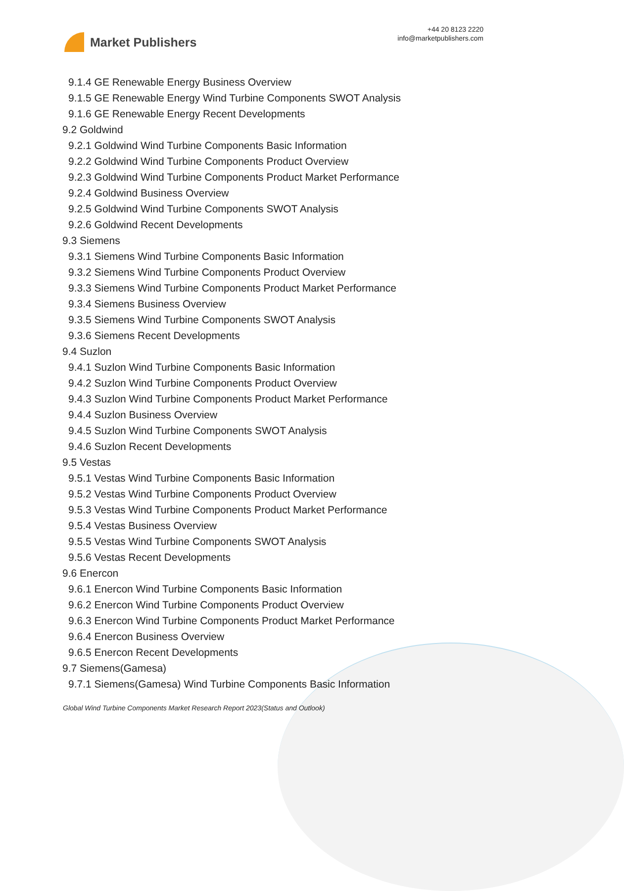Market Publishers
+44 20 8123 2220
info@marketpublishers.com
9.1.4 GE Renewable Energy Business Overview
9.1.5 GE Renewable Energy Wind Turbine Components SWOT Analysis
9.1.6 GE Renewable Energy Recent Developments
9.2 Goldwind
9.2.1 Goldwind Wind Turbine Components Basic Information
9.2.2 Goldwind Wind Turbine Components Product Overview
9.2.3 Goldwind Wind Turbine Components Product Market Performance
9.2.4 Goldwind Business Overview
9.2.5 Goldwind Wind Turbine Components SWOT Analysis
9.2.6 Goldwind Recent Developments
9.3 Siemens
9.3.1 Siemens Wind Turbine Components Basic Information
9.3.2 Siemens Wind Turbine Components Product Overview
9.3.3 Siemens Wind Turbine Components Product Market Performance
9.3.4 Siemens Business Overview
9.3.5 Siemens Wind Turbine Components SWOT Analysis
9.3.6 Siemens Recent Developments
9.4 Suzlon
9.4.1 Suzlon Wind Turbine Components Basic Information
9.4.2 Suzlon Wind Turbine Components Product Overview
9.4.3 Suzlon Wind Turbine Components Product Market Performance
9.4.4 Suzlon Business Overview
9.4.5 Suzlon Wind Turbine Components SWOT Analysis
9.4.6 Suzlon Recent Developments
9.5 Vestas
9.5.1 Vestas Wind Turbine Components Basic Information
9.5.2 Vestas Wind Turbine Components Product Overview
9.5.3 Vestas Wind Turbine Components Product Market Performance
9.5.4 Vestas Business Overview
9.5.5 Vestas Wind Turbine Components SWOT Analysis
9.5.6 Vestas Recent Developments
9.6 Enercon
9.6.1 Enercon Wind Turbine Components Basic Information
9.6.2 Enercon Wind Turbine Components Product Overview
9.6.3 Enercon Wind Turbine Components Product Market Performance
9.6.4 Enercon Business Overview
9.6.5 Enercon Recent Developments
9.7 Siemens(Gamesa)
9.7.1 Siemens(Gamesa) Wind Turbine Components Basic Information
Global Wind Turbine Components Market Research Report 2023(Status and Outlook)